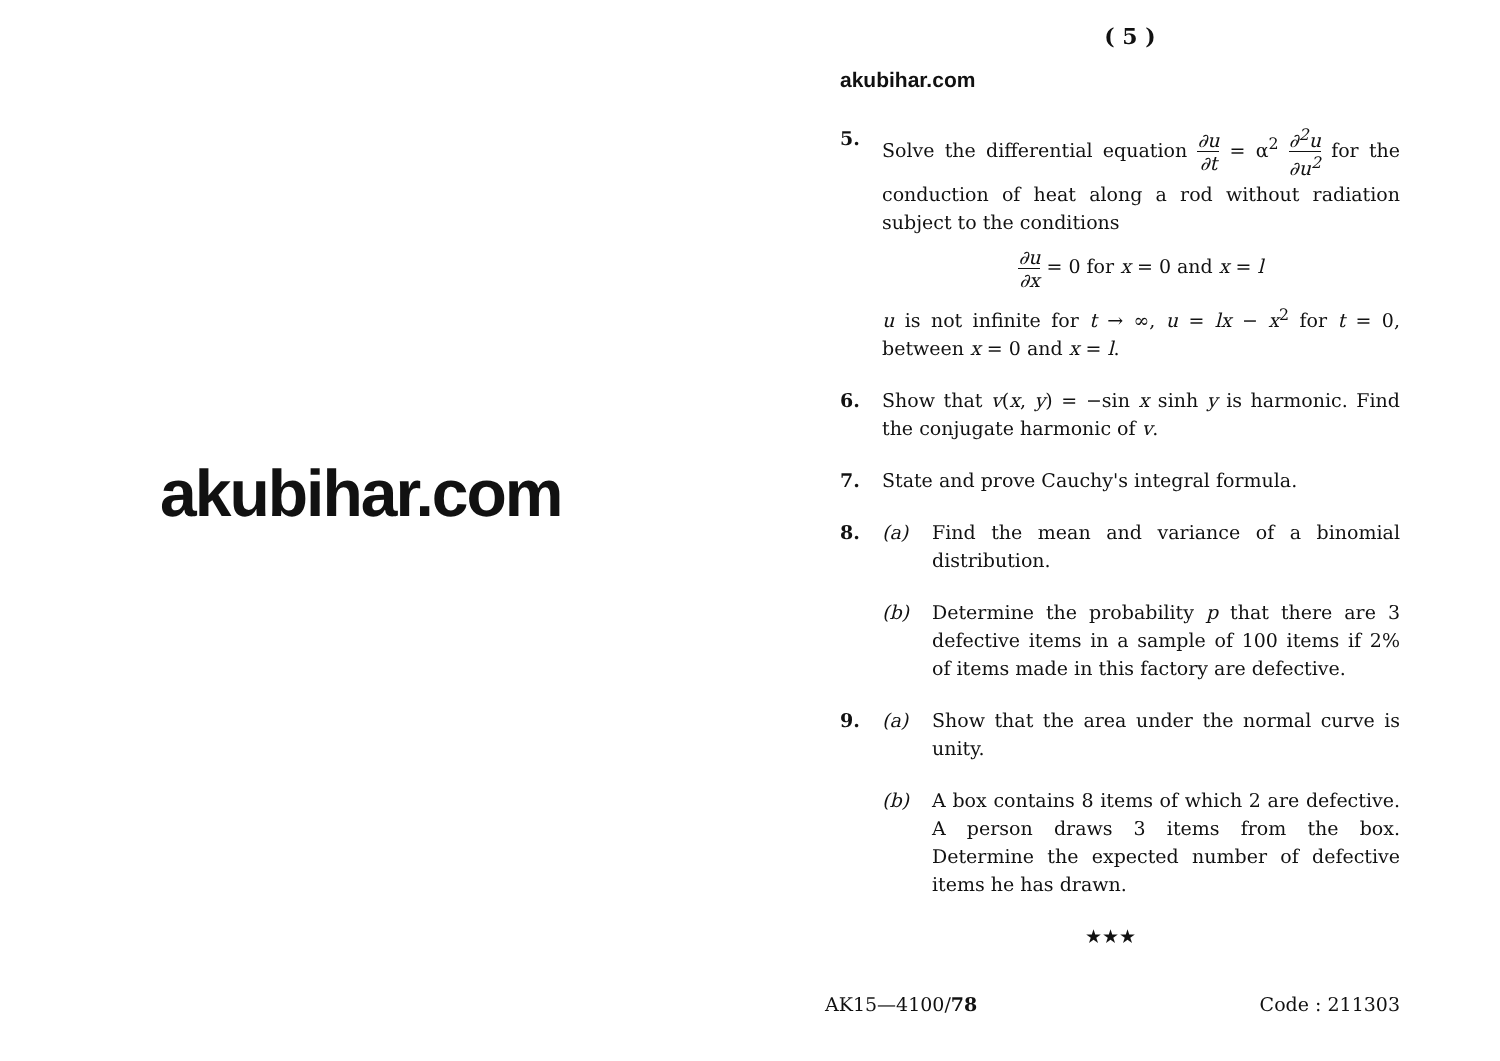akubihar.com
( 5 )
akubihar.com
5. Solve the differential equation ∂u ∂t = α<sup>2</sup> ∂<sup>2</sup>u ∂u<sup>2</sup> for the conduction of heat along a rod without radiation subject to the conditions
∂u ∂x = 0 for x = 0 and x = l
u is not infinite for t → ∞, u = lx − x<sup>2</sup> for t = 0, between x = 0 and x = l.
6. Show that v(x, y) = −sin x sinh y is harmonic. Find the conjugate harmonic of v.
7. State and prove Cauchy's integral formula.
8. (a) Find the mean and variance of a binomial distribution.
(b) Determine the probability p that there are 3 defective items in a sample of 100 items if 2% of items made in this factory are defective.
9. (a) Show that the area under the normal curve is unity.
(b) A box contains 8 items of which 2 are defective. A person draws 3 items from the box. Determine the expected number of defective items he has drawn.
★★★
AK15—4100/78 Code : 211303